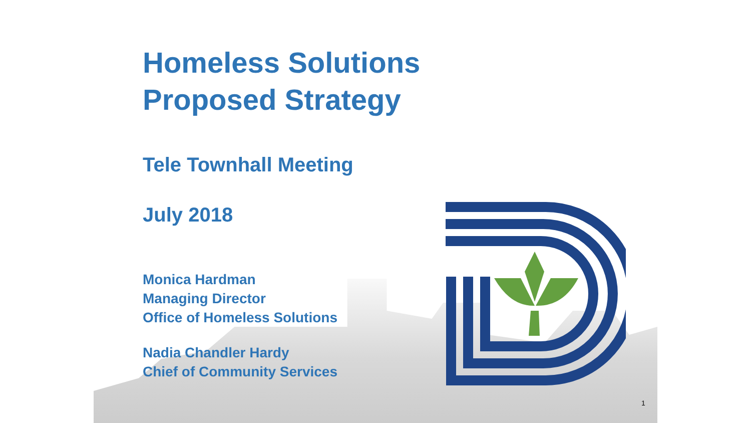Homeless Solutions
Proposed Strategy
Tele Townhall Meeting
July 2018
Monica Hardman
Managing Director
Office of Homeless Solutions
Nadia Chandler Hardy
Chief of Community Services
1